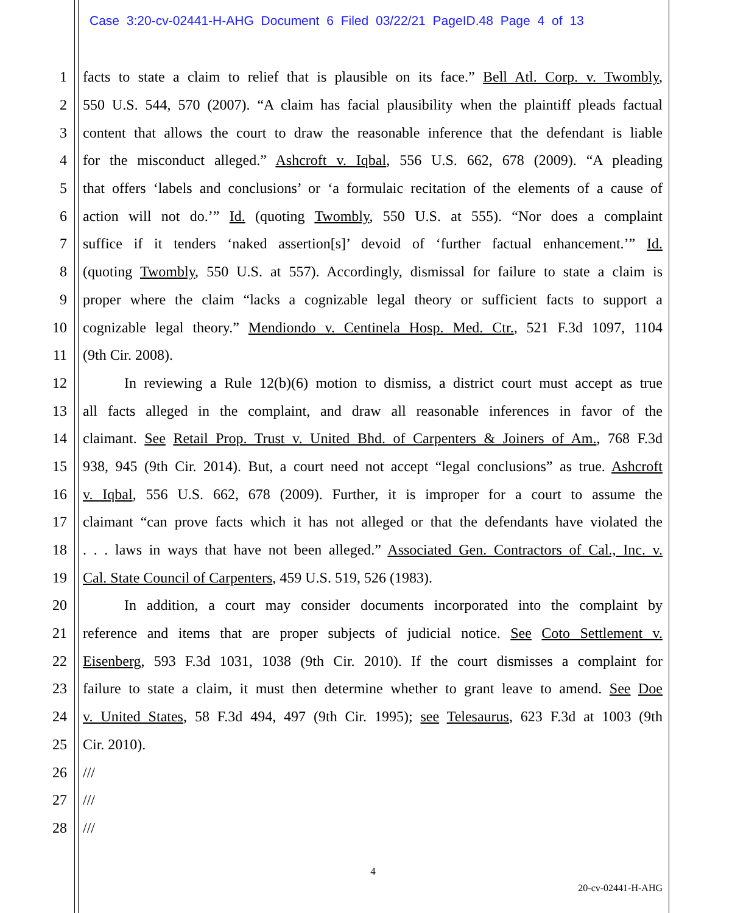Case 3:20-cv-02441-H-AHG Document 6 Filed 03/22/21 PageID.48 Page 4 of 13
1 facts to state a claim to relief that is plausible on its face.” Bell Atl. Corp. v. Twombly,
2 550 U.S. 544, 570 (2007). “A claim has facial plausibility when the plaintiff pleads factual
3 content that allows the court to draw the reasonable inference that the defendant is liable
4 for the misconduct alleged.” Ashcroft v. Iqbal, 556 U.S. 662, 678 (2009). “A pleading
5 that offers ‘labels and conclusions’ or ‘a formulaic recitation of the elements of a cause of
6 action will not do.’” Id. (quoting Twombly, 550 U.S. at 555). “Nor does a complaint
7 suffice if it tenders ‘naked assertion[s]’ devoid of ‘further factual enhancement.’” Id.
8 (quoting Twombly, 550 U.S. at 557). Accordingly, dismissal for failure to state a claim is
9 proper where the claim “lacks a cognizable legal theory or sufficient facts to support a
10 cognizable legal theory.” Mendiondo v. Centinela Hosp. Med. Ctr., 521 F.3d 1097, 1104
11 (9th Cir. 2008).
12 In reviewing a Rule 12(b)(6) motion to dismiss, a district court must accept as true
13 all facts alleged in the complaint, and draw all reasonable inferences in favor of the
14 claimant. See Retail Prop. Trust v. United Bhd. of Carpenters & Joiners of Am., 768 F.3d
15 938, 945 (9th Cir. 2014). But, a court need not accept “legal conclusions” as true. Ashcroft
16 v. Iqbal, 556 U.S. 662, 678 (2009). Further, it is improper for a court to assume the
17 claimant “can prove facts which it has not alleged or that the defendants have violated the
18 . . . laws in ways that have not been alleged.” Associated Gen. Contractors of Cal., Inc. v.
19 Cal. State Council of Carpenters, 459 U.S. 519, 526 (1983).
20 In addition, a court may consider documents incorporated into the complaint by
21 reference and items that are proper subjects of judicial notice. See Coto Settlement v.
22 Eisenberg, 593 F.3d 1031, 1038 (9th Cir. 2010). If the court dismisses a complaint for
23 failure to state a claim, it must then determine whether to grant leave to amend. See Doe
24 v. United States, 58 F.3d 494, 497 (9th Cir. 1995); see Telesaurus, 623 F.3d at 1003 (9th
25 Cir. 2010).
26 ///
27 ///
28 ///
4
20-cv-02441-H-AHG